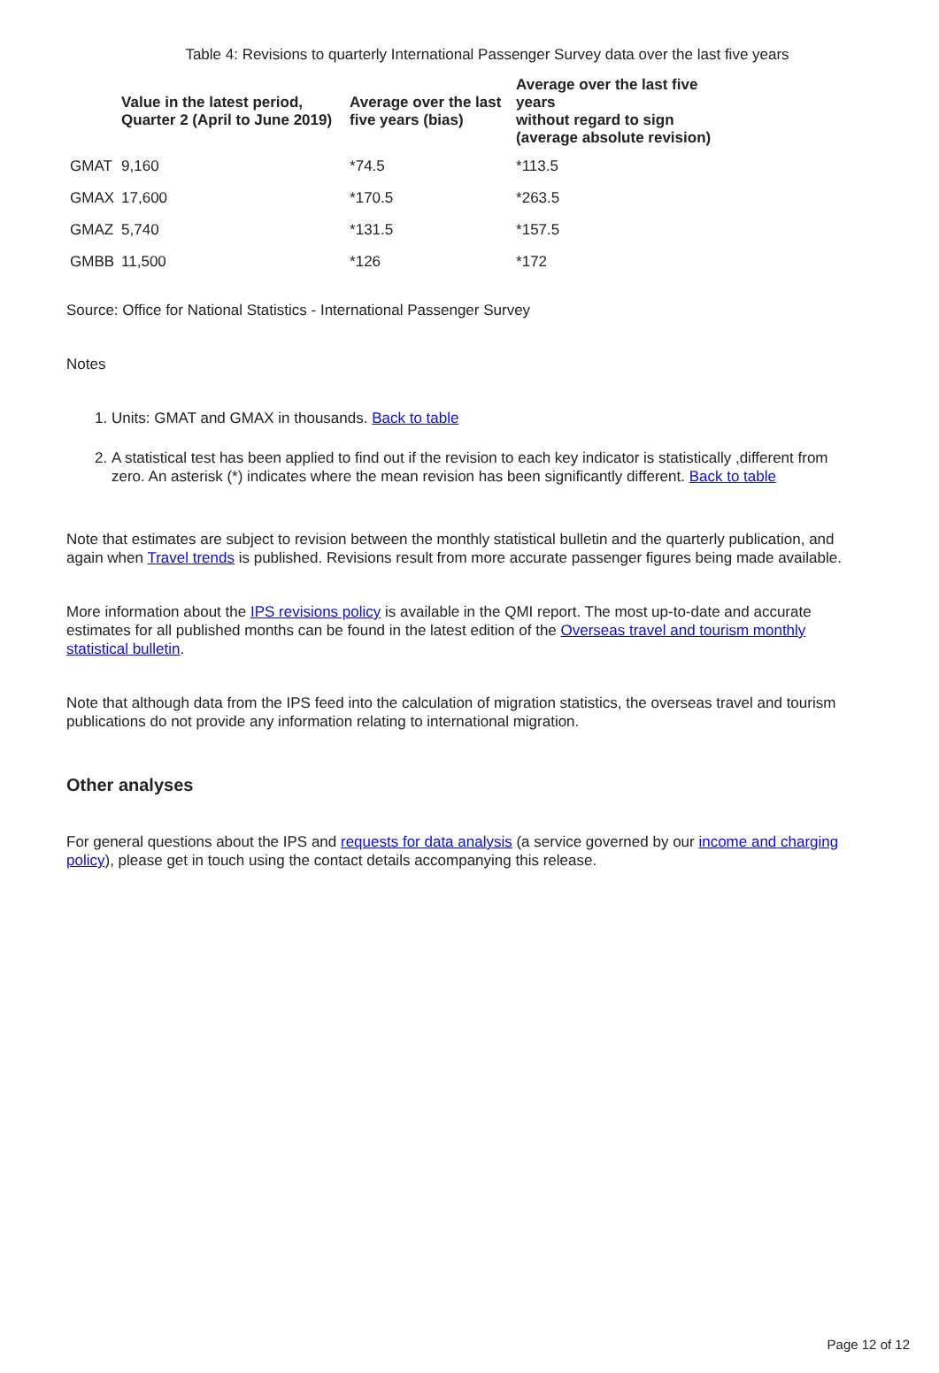Table 4: Revisions to quarterly International Passenger Survey data over the last five years
| | Value in the latest period, Quarter 2 (April to June 2019) | Average over the last five years (bias) | Average over the last five years without regard to sign (average absolute revision) |
| --- | --- | --- | --- |
| GMAT | 9,160 | *74.5 | *113.5 |
| GMAX | 17,600 | *170.5 | *263.5 |
| GMAZ | 5,740 | *131.5 | *157.5 |
| GMBB | 11,500 | *126 | *172 |
Source: Office for National Statistics - International Passenger Survey
Notes
1. Units: GMAT and GMAX in thousands. Back to table
2. A statistical test has been applied to find out if the revision to each key indicator is statistically ,different from zero. An asterisk (*) indicates where the mean revision has been significantly different. Back to table
Note that estimates are subject to revision between the monthly statistical bulletin and the quarterly publication, and again when Travel trends is published. Revisions result from more accurate passenger figures being made available.
More information about the IPS revisions policy is available in the QMI report. The most up-to-date and accurate estimates for all published months can be found in the latest edition of the Overseas travel and tourism monthly statistical bulletin.
Note that although data from the IPS feed into the calculation of migration statistics, the overseas travel and tourism publications do not provide any information relating to international migration.
Other analyses
For general questions about the IPS and requests for data analysis (a service governed by our income and charging policy), please get in touch using the contact details accompanying this release.
Page 12 of 12